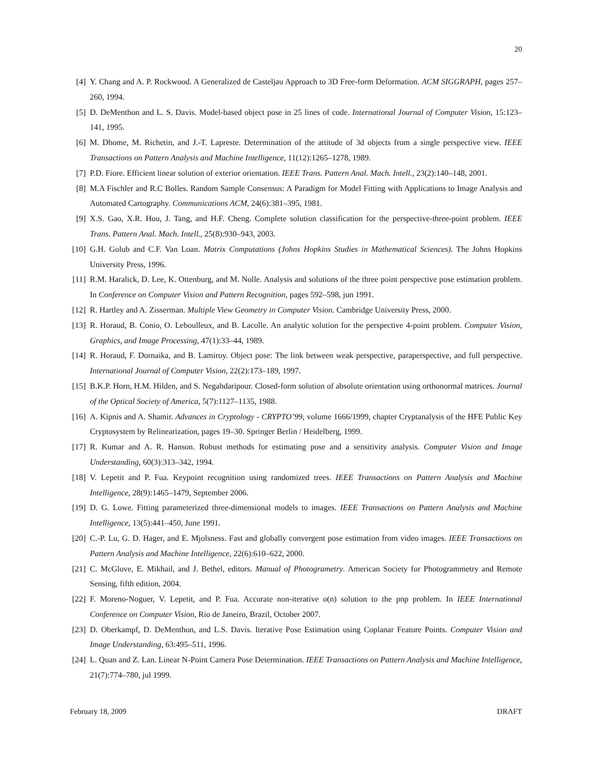20
[4] Y. Chang and A. P. Rockwood. A Generalized de Casteljau Approach to 3D Free-form Deformation. ACM SIGGRAPH, pages 257–260, 1994.
[5] D. DeMenthon and L. S. Davis. Model-based object pose in 25 lines of code. International Journal of Computer Vision, 15:123–141, 1995.
[6] M. Dhome, M. Richetin, and J.-T. Lapreste. Determination of the attitude of 3d objects from a single perspective view. IEEE Transactions on Pattern Analysis and Machine Intelligence, 11(12):1265–1278, 1989.
[7] P.D. Fiore. Efficient linear solution of exterior orientation. IEEE Trans. Pattern Anal. Mach. Intell., 23(2):140–148, 2001.
[8] M.A Fischler and R.C Bolles. Random Sample Consensus: A Paradigm for Model Fitting with Applications to Image Analysis and Automated Cartography. Communications ACM, 24(6):381–395, 1981.
[9] X.S. Gao, X.R. Hou, J. Tang, and H.F. Cheng. Complete solution classification for the perspective-three-point problem. IEEE Trans. Pattern Anal. Mach. Intell., 25(8):930–943, 2003.
[10] G.H. Golub and C.F. Van Loan. Matrix Computations (Johns Hopkins Studies in Mathematical Sciences). The Johns Hopkins University Press, 1996.
[11] R.M. Haralick, D. Lee, K. Ottenburg, and M. Nolle. Analysis and solutions of the three point perspective pose estimation problem. In Conference on Computer Vision and Pattern Recognition, pages 592–598, jun 1991.
[12] R. Hartley and A. Zisserman. Multiple View Geometry in Computer Vision. Cambridge University Press, 2000.
[13] R. Horaud, B. Conio, O. Leboulleux, and B. Lacolle. An analytic solution for the perspective 4-point problem. Computer Vision, Graphics, and Image Processing, 47(1):33–44, 1989.
[14] R. Horaud, F. Dornaika, and B. Lamiroy. Object pose: The link between weak perspective, paraperspective, and full perspective. International Journal of Computer Vision, 22(2):173–189, 1997.
[15] B.K.P. Horn, H.M. Hilden, and S. Negahdaripour. Closed-form solution of absolute orientation using orthonormal matrices. Journal of the Optical Society of America, 5(7):1127–1135, 1988.
[16] A. Kipnis and A. Shamir. Advances in Cryptology - CRYPTO’99, volume 1666/1999, chapter Cryptanalysis of the HFE Public Key Cryptosystem by Relinearization, pages 19–30. Springer Berlin / Heidelberg, 1999.
[17] R. Kumar and A. R. Hanson. Robust methods for estimating pose and a sensitivity analysis. Computer Vision and Image Understanding, 60(3):313–342, 1994.
[18] V. Lepetit and P. Fua. Keypoint recognition using randomized trees. IEEE Transactions on Pattern Analysis and Machine Intelligence, 28(9):1465–1479, September 2006.
[19] D. G. Lowe. Fitting parameterized three-dimensional models to images. IEEE Transactions on Pattern Analysis and Machine Intelligence, 13(5):441–450, June 1991.
[20] C.-P. Lu, G. D. Hager, and E. Mjolsness. Fast and globally convergent pose estimation from video images. IEEE Transactions on Pattern Analysis and Machine Intelligence, 22(6):610–622, 2000.
[21] C. McGlove, E. Mikhail, and J. Bethel, editors. Manual of Photogrametry. American Society for Photogrammetry and Remote Sensing, fifth edition, 2004.
[22] F. Moreno-Noguer, V. Lepetit, and P. Fua. Accurate non-iterative o(n) solution to the pnp problem. In IEEE International Conference on Computer Vision, Rio de Janeiro, Brazil, October 2007.
[23] D. Oberkampf, D. DeMenthon, and L.S. Davis. Iterative Pose Estimation using Coplanar Feature Points. Computer Vision and Image Understanding, 63:495–511, 1996.
[24] L. Quan and Z. Lan. Linear N-Point Camera Pose Determination. IEEE Transactions on Pattern Analysis and Machine Intelligence, 21(7):774–780, jul 1999.
February 18, 2009 DRAFT